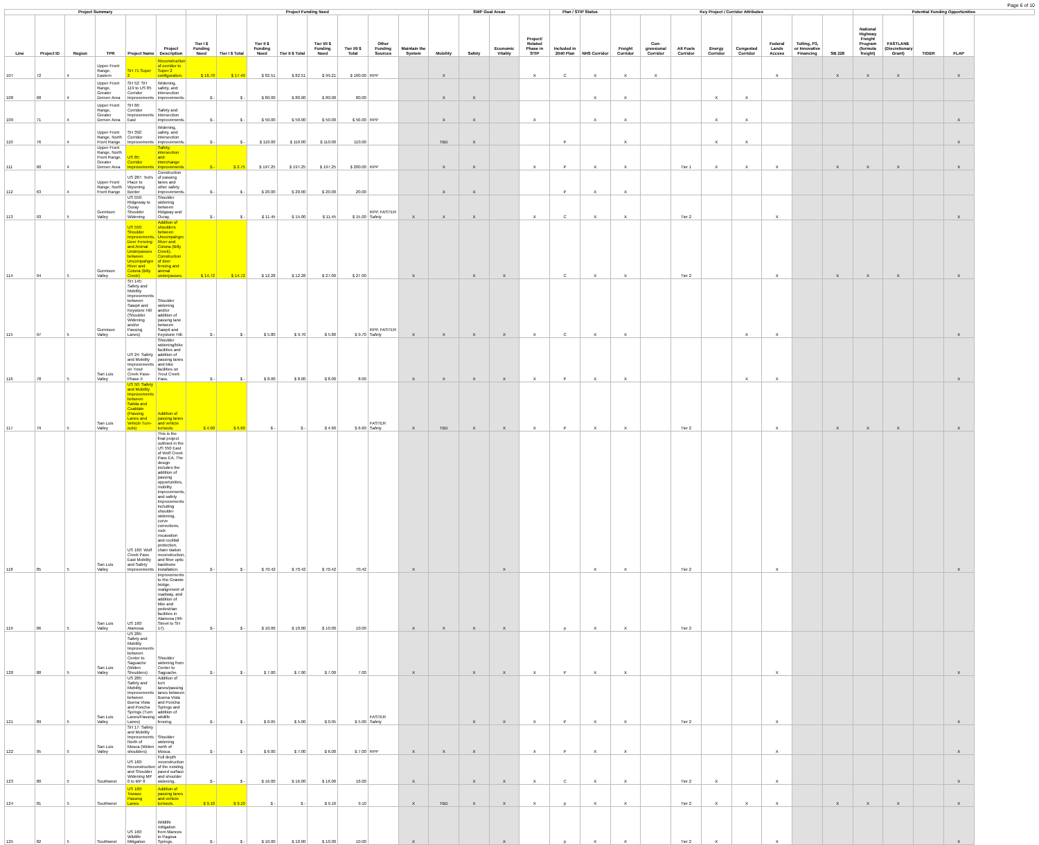Page 6 of 10
| Project Summary | | | | | | Project Funding Need | | | | | | | | SWP Goal Areas | | | | Plan / STIP Status | | Key Project / Corridor Attributes | | | | | | | | Potential Funding Opportunities | | | |
| --- | --- | --- | --- | --- | --- | --- | --- | --- | --- | --- | --- | --- | --- | --- | --- | --- | --- | --- | --- | --- | --- | --- | --- | --- | --- | --- | --- | --- | --- | --- | --- |
| Line | Project ID | Region | TPR | Project Name | Project Description | Tier I $ Funding Need | Tier I $ Total | Tier II $ Funding Need | Tier II $ Total | Tier I/II $ Funding Need | Tier I/II $ Total | Other Funding Sources | Maintain the System | Mobility | Safety | Economic Vitality | Project/ Related Phase in STIP | Included in 2040 Plan | NHS Corridor | Freight Corridor | Con-gressional Corridor | Alt Fuels Corridor | Energy Corridor | Congested Corridor | Federal Lands Access | Tolling, P3, or Innovative Financing | SB 228 | National Highway Freight Program (formula freight) | FASTLANE (Discretionary Grant) | TIGER | FLAP |
| 107 | 72 | 4 | Upper Front Range, Eastern | SH 71 Super 2 | Reconstruction of corridor to Super 2 configuration. | $ 16.70 | $ 17.49 | $ 82.51 | $ 82.51 | $ 99.21 | $ 100.00 | RPP | | X | | | X | C | X | X | X | | | | X | | X | X | X | | X |
| 108 | 68 | 4 | Upper Front Range, Greater Denver Area | SH 52: SH 119 to US 85 Corridor Improvements | Widening, safety, and intersection improvements. | $ - | $ - | $ 80.00 | $ 80.00 | $ 80.00 | 80.00 | | | X | X | | | | X | X | | | X | X | | | | | | | |
| 109 | 71 | 4 | Upper Front Range, Greater Denver Area | SH 66: Corridor Improvements East | Safety and intersection improvements. | $ - | $ - | $ 50.00 | $ 50.00 | $ 50.00 | $ 50.00 | RPP | | X | X | | X | | X | X | | | X | X | | | | | | | X |
| 110 | 76 | 4 | Upper Front Range, North Front Range | SH 392: Corridor Improvements | Widening, safety, and intersection improvements. | $ - | $ - | $ 110.00 | $ 110.00 | $ 110.00 | 110.00 | | | TBD | X | | | P | | X | | | X | X | | | | | | | X |
| 111 | 60 | 4 | Upper Front Range, North Front Range, Greater Denver Area | US 85: Corridor Improvements | Safety, intersection and interchange improvements. | $ - | $ 2.75 | $ 197.25 | $ 197.25 | $ 197.25 | $ 200.00 | RPP | | X | X | | X | P | X | X | | Tier 1 | X | X | X | | X | X | X | | X |
| 112 | 63 | 4 | Upper Front Range, North Front Range | US 287: Ted's Place to Wyoming Border | Construction of passing lanes and other safety improvements. | $ - | $ - | $ 20.00 | $ 20.00 | $ 20.00 | 20.00 | | | X | X | | | P | X | X | | | | | | | | | | | |
| 113 | 93 | 5 | Gunnison Valley | US 550: Ridgeway to Ouray Shoulder Widening | Shoulder widening between Ridgway and Ouray. | $ - | $ - | $ 11.45 | $ 15.00 | $ 11.45 | $ 15.00 | RPP, FASTER Safety | X | X | X | | X | C | X | X | | Tier 2 | | | X | | | | | | X |
| 114 | 94 | 5 | Gunnison Valley | US 550: Shoulder Improvements, Deer Fencing and Animal Underpasses between Uncompahgre River and Colona (Billy Creek) | Addition of shoulders between Uncompahgre River and Colona (Billy Creek). Construction of deer fencing and animal underpasses. | $ 14.72 | $ 14.72 | $ 12.28 | $ 12.28 | $ 27.00 | $ 27.00 | | X | | X | X | | C | X | X | | Tier 2 | | | X | | X | X | X | | X |
| 115 | 97 | 5 | Gunnison Valley | SH 145: Safety and Mobility Improvements between Sawpit and Keystone Hill (Shoulder Widening and/or Passing Lanes) | Shoulder widening and/or addition of passing lane between Sawpit and Keystone Hill. | $ - | $ - | $ 5.80 | $ 9.70 | $ 5.80 | $ 9.70 | RPP, FASTER Safety | X | X | X | X | X | C | X | X | | | | X | X | | | | | | X |
| 116 | 78 | 5 | San Luis Valley | US 24: Safety and Mobility Improvements on Trout Creek Pass- Phase II | Shoulder widening/bike facilities and addition of passing lanes and bike facilities on Trout Creek Pass. | $ - | $ - | $ 8.00 | $ 8.00 | $ 8.00 | 8.00 | | X | X | X | X | X | P | X | X | | | | X | X | | | | | | X |
| 117 | 79 | 5 | San Luis Valley | US 50: Safety and Mobility Improvements between Salida and Coaldale (Passing Lanes and Vehicle Turn-outs) | Addition of passing lanes and vehicle turnouts. | $ 4.60 | $ 6.60 | $ - | $ - | $ 4.60 | $ 6.60 | FASTER Safety | X | TBD | X | X | X | P | X | X | | Tier 2 | | | X | | X | X | X | | X |
| 118 | 85 | 5 | San Luis Valley | US 160: Wolf Creek Pass East Mobility and Safety Improvements | This is the final project outlined in the US 550 East of Wolf Creek Pass EA. The design includes the addition of passing opportunities, mobility improvements, and safety Improvements including shoulder widening, curve corrections, rock excavation and rockfall protection, chain station reconstruction, and fiber optic backbone installation. | $ - | $ - | $ 70.42 | $ 70.42 | $ 70.42 | 70.42 | | X | | | X | | | X | X | | Tier 2 | | | X | | | | | | X |
| 119 | 86 | 5 | San Luis Valley | US 160: Alamosa | Improvements to Rio Grande bridge, realignment of roadway, and addition of bike and pedestrian facilities in Alamosa (4th Street to SH 17). | $ - | $ - | $ 10.00 | $ 10.00 | $ 10.00 | 10.00 | | X | X | X | X | | p | X | X | | Tier 2 | | | | | | | | | |
| 120 | 88 | 5 | San Luis Valley | US 285: Safety and Mobility Improvements between Center to Saguache (Widen Shoulders) | Shoulder widening from Center to Saguache. | $ - | $ - | $ 7.00 | $ 7.00 | $ 7.00 | 7.00 | | X | | X | X | X | P | X | X | | | | | X | | | | | | X |
| 121 | 89 | 5 | San Luis Valley | US 285: Safety and Mobility Improvements between Buena Vista and Poncha Springs (Turn Lanes/Passing Lanes) | Addition of turn lanes/passing lanes between Buena Vista and Poncha Springs and addition of wildlife fencing. | $ - | $ - | $ 0.05 | $ 5.00 | $ 0.05 | $ 5.00 | FASTER Safety | | | X | X | X | P | X | X | | Tier 2 | | | X | | | | | | X |
| 122 | 95 | 5 | San Luis Valley | SH 17: Safety and Mobility Improvements North of Mosca (Widen shoulders) | Shoulder widening north of Mosca. | $ - | $ - | $ 6.00 | $ 7.00 | $ 6.00 | $ 7.00 | RPP | X | X | X | | X | P | X | X | | | | | X | | | | | | X |
| 123 | 80 | 5 | Southwest | US 160: Reconstruction and Shoulder Widening MP 0 to MP 8 | Full depth reconstruction of the existing paved surface and shoulder widening. | $ - | $ - | $ 16.00 | $ 16.00 | $ 16.00 | 16.00 | | X | | X | X | X | C | X | X | | Tier 2 | X | | X | | | | | | X |
| 124 | 81 | 5 | Southwest | US 160: Towaoc Passing Lanes | Addition of passing lanes and vehicle turnouts. | $ 9.10 | $ 9.10 | $ - | $ - | $ 9.10 | 9.10 | | X | TBD | X | X | X | p | X | X | | Tier 2 | X | X | X | | X | X | X | | X |
| 125 | 82 | 5 | Southwest | US 160: Wildlife Mitigation | Wildlife mitigation from Mancos to Pagosa Springs. | $ - | $ - | $ 10.00 | $ 10.00 | $ 10.00 | 10.00 | | X | | | X | | p | X | X | | Tier 2 | X | | X | | | | | | X |